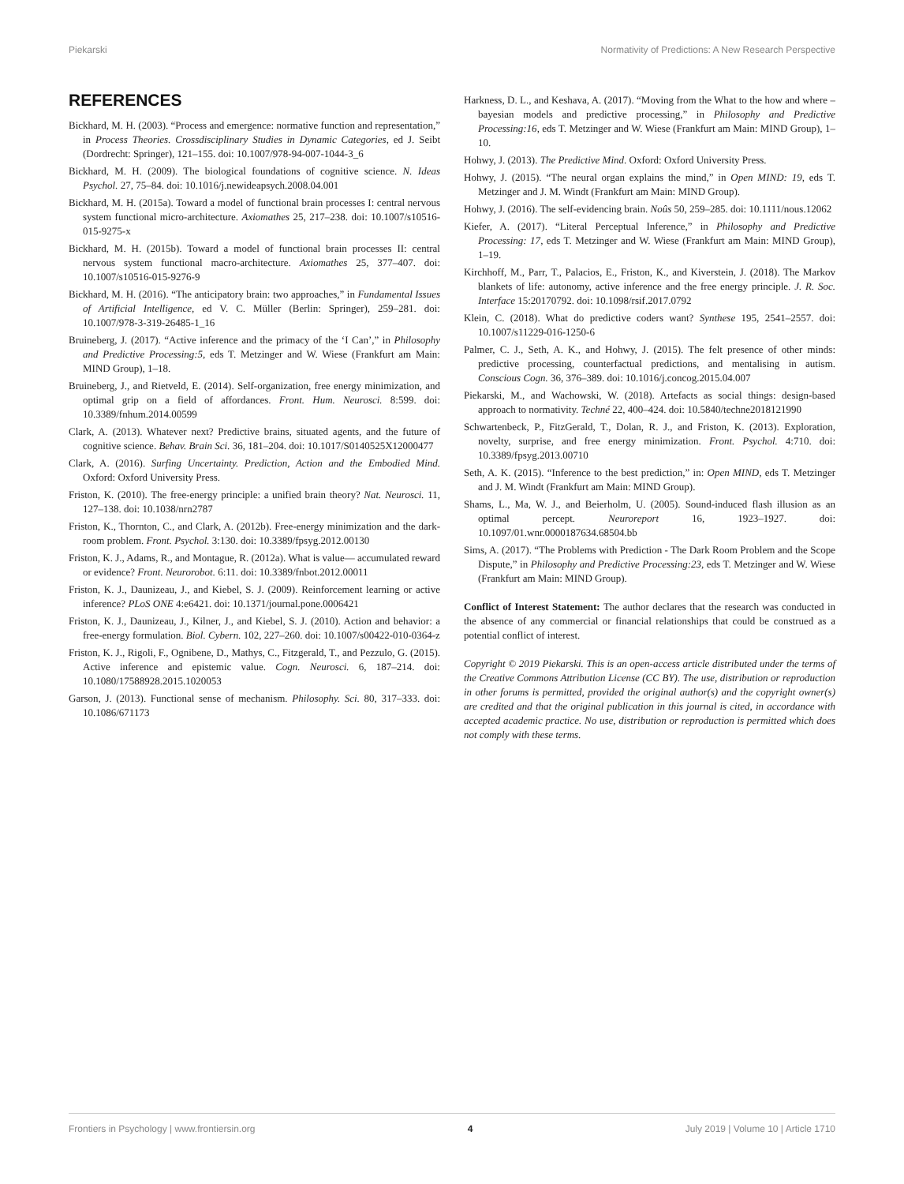Piekarski Normativity of Predictions: A New Research Perspective
REFERENCES
Bickhard, M. H. (2003). “Process and emergence: normative function and representation,” in Process Theories. Crossdisciplinary Studies in Dynamic Categories, ed J. Seibt (Dordrecht: Springer), 121–155. doi: 10.1007/978-94-007-1044-3_6
Bickhard, M. H. (2009). The biological foundations of cognitive science. N. Ideas Psychol. 27, 75–84. doi: 10.1016/j.newideapsych.2008.04.001
Bickhard, M. H. (2015a). Toward a model of functional brain processes I: central nervous system functional micro-architecture. Axiomathes 25, 217–238. doi: 10.1007/s10516-015-9275-x
Bickhard, M. H. (2015b). Toward a model of functional brain processes II: central nervous system functional macro-architecture. Axiomathes 25, 377–407. doi: 10.1007/s10516-015-9276-9
Bickhard, M. H. (2016). “The anticipatory brain: two approaches,” in Fundamental Issues of Artificial Intelligence, ed V. C. Müller (Berlin: Springer), 259–281. doi: 10.1007/978-3-319-26485-1_16
Bruineberg, J. (2017). “Active inference and the primacy of the ‘I Can’,” in Philosophy and Predictive Processing:5, eds T. Metzinger and W. Wiese (Frankfurt am Main: MIND Group), 1–18.
Bruineberg, J., and Rietveld, E. (2014). Self-organization, free energy minimization, and optimal grip on a field of affordances. Front. Hum. Neurosci. 8:599. doi: 10.3389/fnhum.2014.00599
Clark, A. (2013). Whatever next? Predictive brains, situated agents, and the future of cognitive science. Behav. Brain Sci. 36, 181–204. doi: 10.1017/S0140525X12000477
Clark, A. (2016). Surfing Uncertainty. Prediction, Action and the Embodied Mind. Oxford: Oxford University Press.
Friston, K. (2010). The free-energy principle: a unified brain theory? Nat. Neurosci. 11, 127–138. doi: 10.1038/nrn2787
Friston, K., Thornton, C., and Clark, A. (2012b). Free-energy minimization and the dark-room problem. Front. Psychol. 3:130. doi: 10.3389/fpsyg.2012.00130
Friston, K. J., Adams, R., and Montague, R. (2012a). What is value— accumulated reward or evidence? Front. Neurorobot. 6:11. doi: 10.3389/fnbot.2012.00011
Friston, K. J., Daunizeau, J., and Kiebel, S. J. (2009). Reinforcement learning or active inference? PLoS ONE 4:e6421. doi: 10.1371/journal.pone.0006421
Friston, K. J., Daunizeau, J., Kilner, J., and Kiebel, S. J. (2010). Action and behavior: a free-energy formulation. Biol. Cybern. 102, 227–260. doi: 10.1007/s00422-010-0364-z
Friston, K. J., Rigoli, F., Ognibene, D., Mathys, C., Fitzgerald, T., and Pezzulo, G. (2015). Active inference and epistemic value. Cogn. Neurosci. 6, 187–214. doi: 10.1080/17588928.2015.1020053
Garson, J. (2013). Functional sense of mechanism. Philosophy. Sci. 80, 317–333. doi: 10.1086/671173
Harkness, D. L., and Keshava, A. (2017). “Moving from the What to the how and where – bayesian models and predictive processing,” in Philosophy and Predictive Processing:16, eds T. Metzinger and W. Wiese (Frankfurt am Main: MIND Group), 1–10.
Hohwy, J. (2013). The Predictive Mind. Oxford: Oxford University Press.
Hohwy, J. (2015). “The neural organ explains the mind,” in Open MIND: 19, eds T. Metzinger and J. M. Windt (Frankfurt am Main: MIND Group).
Hohwy, J. (2016). The self-evidencing brain. Noûs 50, 259–285. doi: 10.1111/nous.12062
Kiefer, A. (2017). “Literal Perceptual Inference,” in Philosophy and Predictive Processing: 17, eds T. Metzinger and W. Wiese (Frankfurt am Main: MIND Group), 1–19.
Kirchhoff, M., Parr, T., Palacios, E., Friston, K., and Kiverstein, J. (2018). The Markov blankets of life: autonomy, active inference and the free energy principle. J. R. Soc. Interface 15:20170792. doi: 10.1098/rsif.2017.0792
Klein, C. (2018). What do predictive coders want? Synthese 195, 2541–2557. doi: 10.1007/s11229-016-1250-6
Palmer, C. J., Seth, A. K., and Hohwy, J. (2015). The felt presence of other minds: predictive processing, counterfactual predictions, and mentalising in autism. Conscious Cogn. 36, 376–389. doi: 10.1016/j.concog.2015.04.007
Piekarski, M., and Wachowski, W. (2018). Artefacts as social things: design-based approach to normativity. Techné 22, 400–424. doi: 10.5840/techne2018121990
Schwartenbeck, P., FitzGerald, T., Dolan, R. J., and Friston, K. (2013). Exploration, novelty, surprise, and free energy minimization. Front. Psychol. 4:710. doi: 10.3389/fpsyg.2013.00710
Seth, A. K. (2015). “Inference to the best prediction,” in: Open MIND, eds T. Metzinger and J. M. Windt (Frankfurt am Main: MIND Group).
Shams, L., Ma, W. J., and Beierholm, U. (2005). Sound-induced flash illusion as an optimal percept. Neuroreport 16, 1923–1927. doi: 10.1097/01.wnr.0000187634.68504.bb
Sims, A. (2017). “The Problems with Prediction - The Dark Room Problem and the Scope Dispute,” in Philosophy and Predictive Processing:23, eds T. Metzinger and W. Wiese (Frankfurt am Main: MIND Group).
Conflict of Interest Statement: The author declares that the research was conducted in the absence of any commercial or financial relationships that could be construed as a potential conflict of interest.
Copyright © 2019 Piekarski. This is an open-access article distributed under the terms of the Creative Commons Attribution License (CC BY). The use, distribution or reproduction in other forums is permitted, provided the original author(s) and the copyright owner(s) are credited and that the original publication in this journal is cited, in accordance with accepted academic practice. No use, distribution or reproduction is permitted which does not comply with these terms.
Frontiers in Psychology | www.frontiersin.org 4 July 2019 | Volume 10 | Article 1710